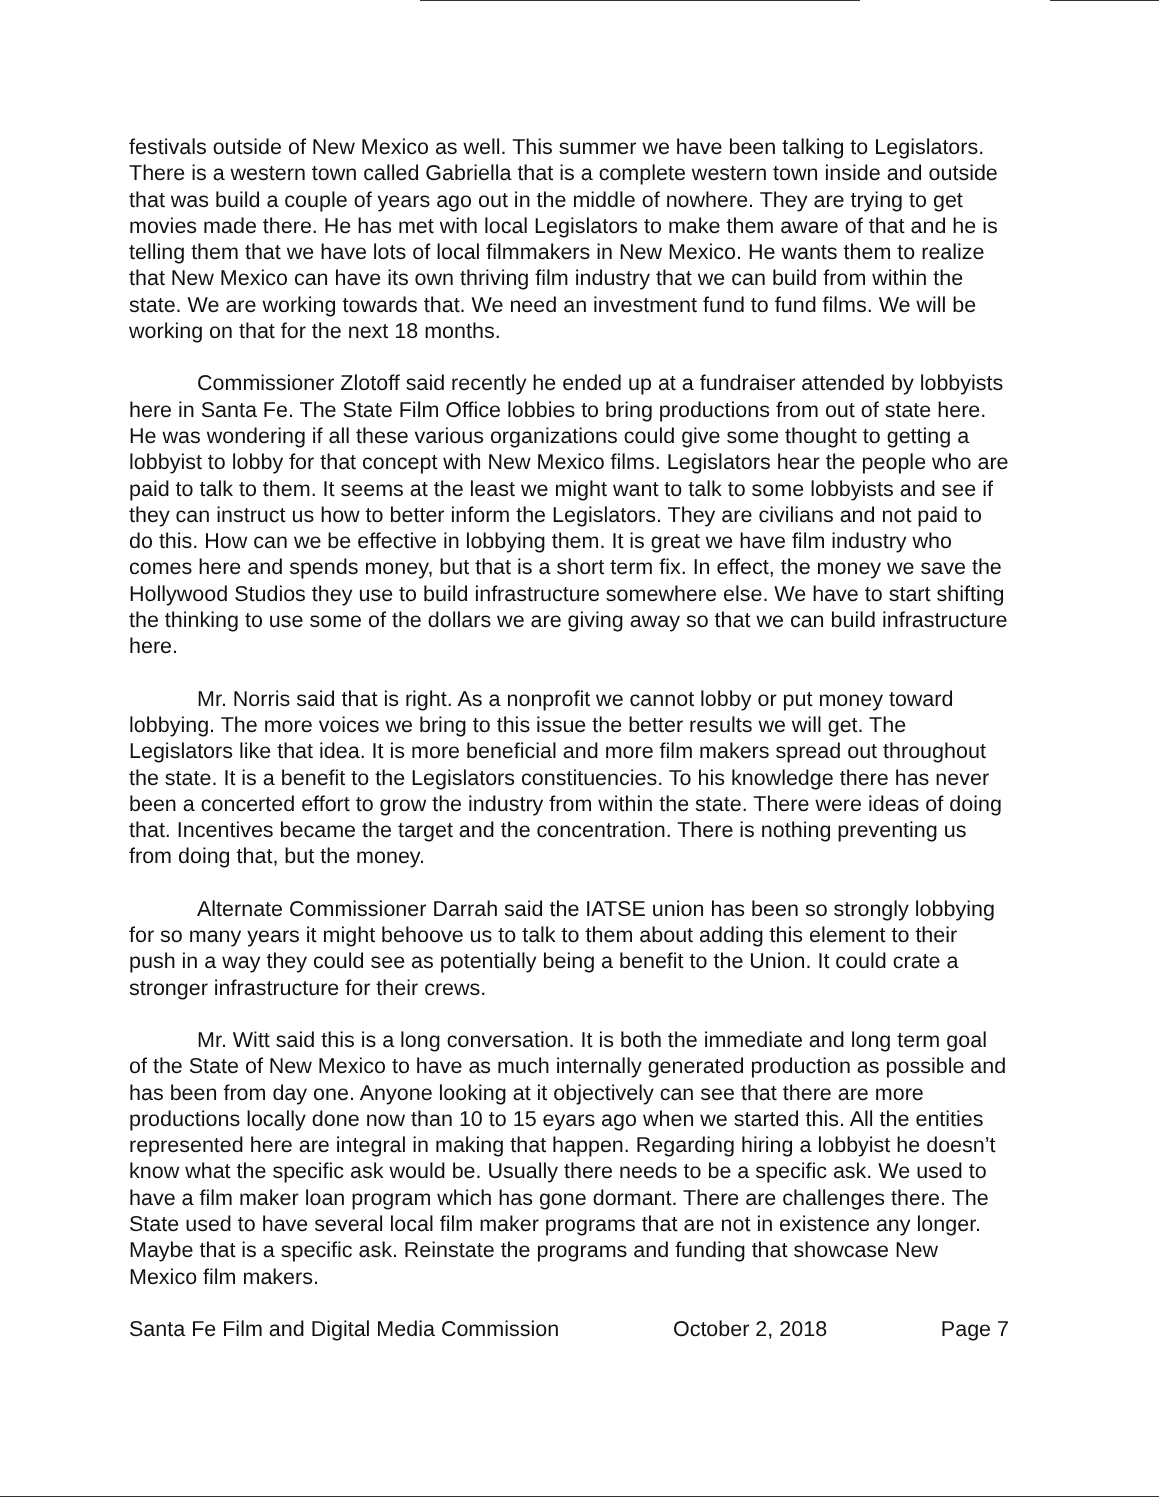festivals outside of New Mexico as well. This summer we have been talking to Legislators. There is a western town called Gabriella that is a complete western town inside and outside that was build a couple of years ago out in the middle of nowhere. They are trying to get movies made there. He has met with local Legislators to make them aware of that and he is telling them that we have lots of local filmmakers in New Mexico. He wants them to realize that New Mexico can have its own thriving film industry that we can build from within the state. We are working towards that. We need an investment fund to fund films. We will be working on that for the next 18 months.
Commissioner Zlotoff said recently he ended up at a fundraiser attended by lobbyists here in Santa Fe. The State Film Office lobbies to bring productions from out of state here. He was wondering if all these various organizations could give some thought to getting a lobbyist to lobby for that concept with New Mexico films. Legislators hear the people who are paid to talk to them. It seems at the least we might want to talk to some lobbyists and see if they can instruct us how to better inform the Legislators. They are civilians and not paid to do this. How can we be effective in lobbying them. It is great we have film industry who comes here and spends money, but that is a short term fix. In effect, the money we save the Hollywood Studios they use to build infrastructure somewhere else. We have to start shifting the thinking to use some of the dollars we are giving away so that we can build infrastructure here.
Mr. Norris said that is right. As a nonprofit we cannot lobby or put money toward lobbying. The more voices we bring to this issue the better results we will get. The Legislators like that idea. It is more beneficial and more film makers spread out throughout the state. It is a benefit to the Legislators constituencies. To his knowledge there has never been a concerted effort to grow the industry from within the state. There were ideas of doing that. Incentives became the target and the concentration. There is nothing preventing us from doing that, but the money.
Alternate Commissioner Darrah said the IATSE union has been so strongly lobbying for so many years it might behoove us to talk to them about adding this element to their push in a way they could see as potentially being a benefit to the Union. It could crate a stronger infrastructure for their crews.
Mr. Witt said this is a long conversation. It is both the immediate and long term goal of the State of New Mexico to have as much internally generated production as possible and has been from day one. Anyone looking at it objectively can see that there are more productions locally done now than 10 to 15 eyars ago when we started this. All the entities represented here are integral in making that happen. Regarding hiring a lobbyist he doesn’t know what the specific ask would be. Usually there needs to be a specific ask. We used to have a film maker loan program which has gone dormant. There are challenges there. The State used to have several local film maker programs that are not in existence any longer. Maybe that is a specific ask. Reinstate the programs and funding that showcase New Mexico film makers.
Santa Fe Film and Digital Media Commission October 2, 2018 Page 7